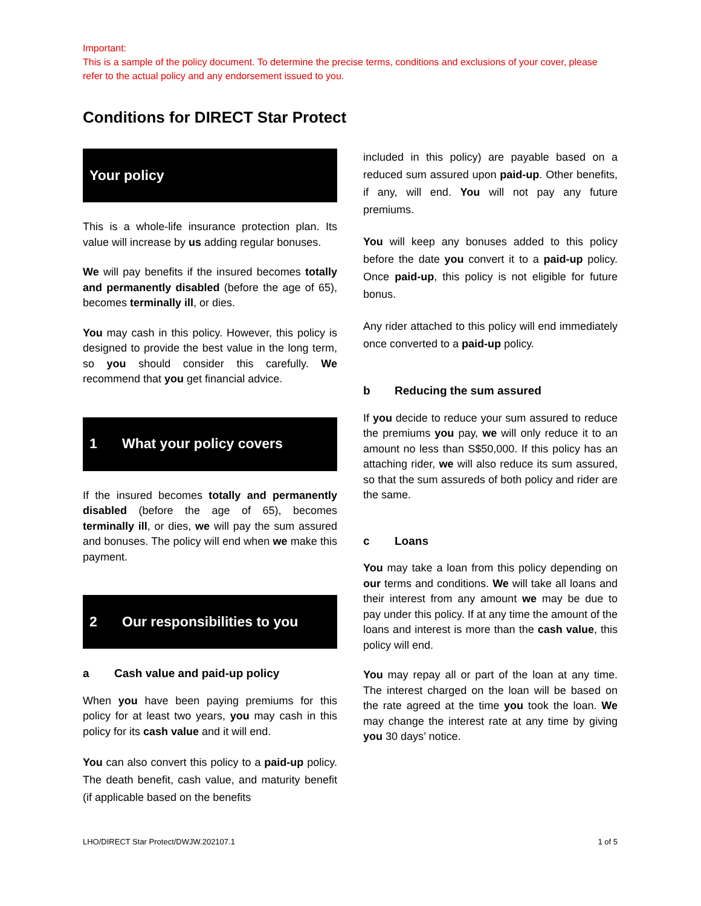Important:
This is a sample of the policy document. To determine the precise terms, conditions and exclusions of your cover, please refer to the actual policy and any endorsement issued to you.
Conditions for DIRECT Star Protect
Your policy
This is a whole-life insurance protection plan. Its value will increase by us adding regular bonuses.
We will pay benefits if the insured becomes totally and permanently disabled (before the age of 65), becomes terminally ill, or dies.
You may cash in this policy. However, this policy is designed to provide the best value in the long term, so you should consider this carefully. We recommend that you get financial advice.
1 What your policy covers
If the insured becomes totally and permanently disabled (before the age of 65), becomes terminally ill, or dies, we will pay the sum assured and bonuses. The policy will end when we make this payment.
2 Our responsibilities to you
a Cash value and paid-up policy
When you have been paying premiums for this policy for at least two years, you may cash in this policy for its cash value and it will end.
You can also convert this policy to a paid-up policy. The death benefit, cash value, and maturity benefit (if applicable based on the benefits
included in this policy) are payable based on a reduced sum assured upon paid-up. Other benefits, if any, will end. You will not pay any future premiums.
You will keep any bonuses added to this policy before the date you convert it to a paid-up policy. Once paid-up, this policy is not eligible for future bonus.
Any rider attached to this policy will end immediately once converted to a paid-up policy.
b Reducing the sum assured
If you decide to reduce your sum assured to reduce the premiums you pay, we will only reduce it to an amount no less than S$50,000. If this policy has an attaching rider, we will also reduce its sum assured, so that the sum assureds of both policy and rider are the same.
c Loans
You may take a loan from this policy depending on our terms and conditions. We will take all loans and their interest from any amount we may be due to pay under this policy. If at any time the amount of the loans and interest is more than the cash value, this policy will end.
You may repay all or part of the loan at any time. The interest charged on the loan will be based on the rate agreed at the time you took the loan. We may change the interest rate at any time by giving you 30 days’ notice.
LHO/DIRECT Star Protect/DWJW.202107.1 1 of 5